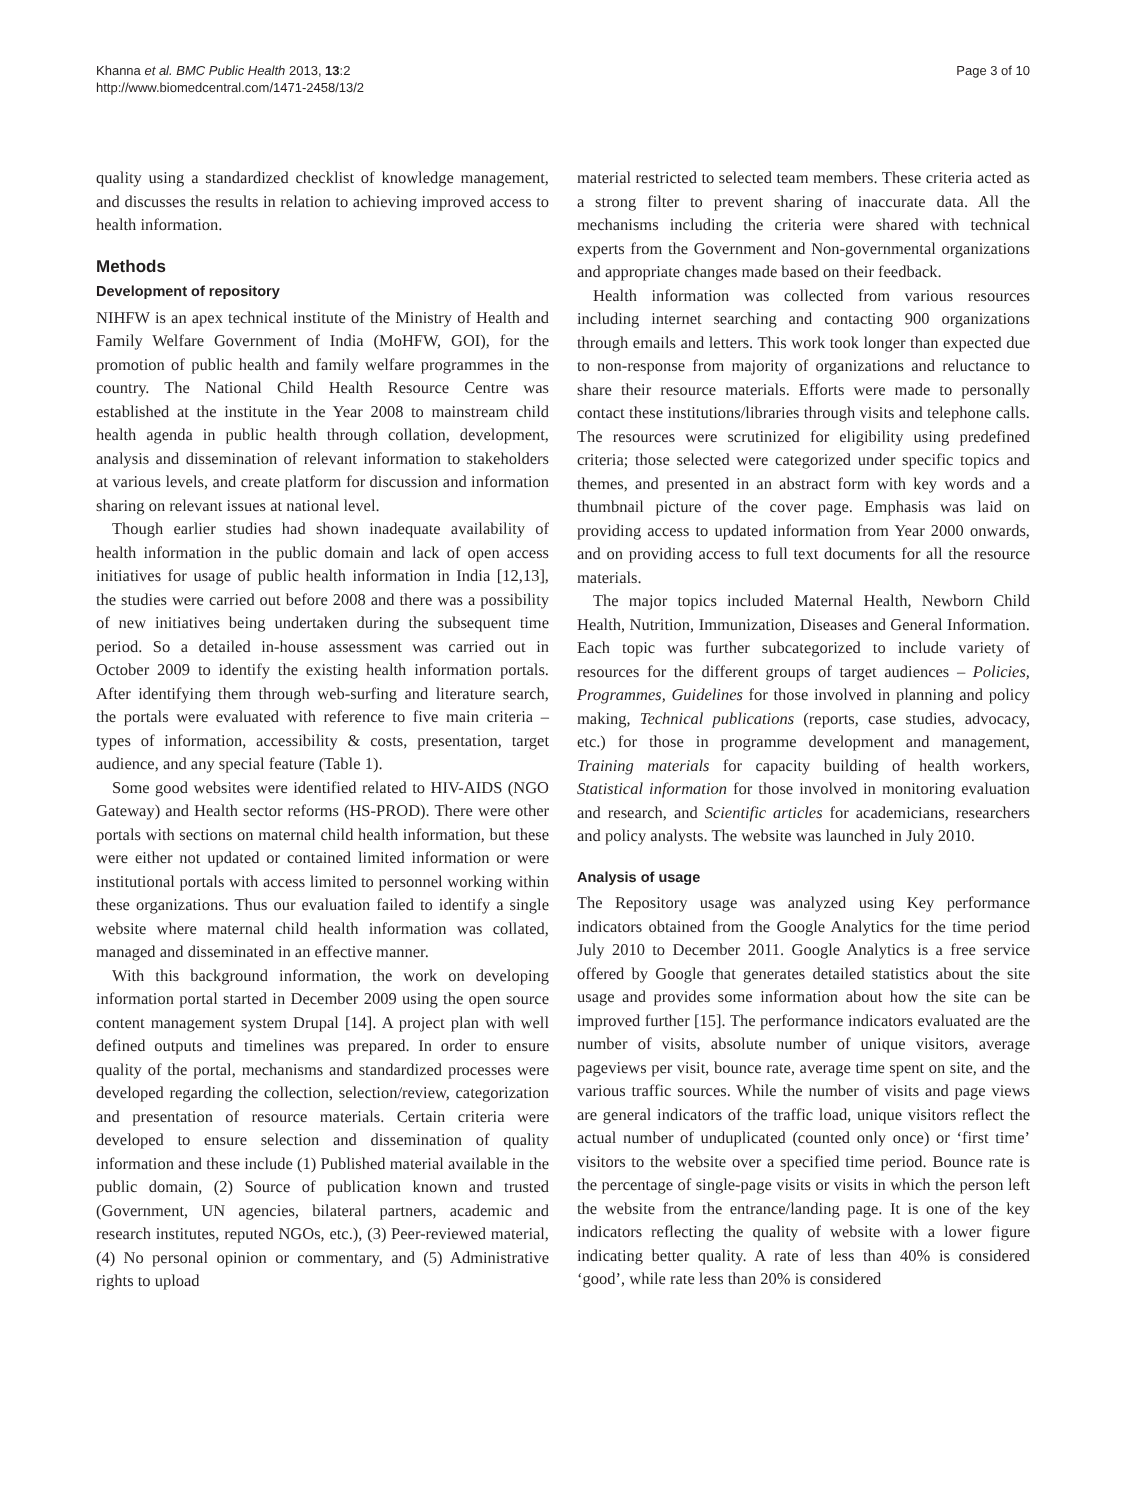Khanna et al. BMC Public Health 2013, 13:2
http://www.biomedcentral.com/1471-2458/13/2
Page 3 of 10
quality using a standardized checklist of knowledge management, and discusses the results in relation to achieving improved access to health information.
Methods
Development of repository
NIHFW is an apex technical institute of the Ministry of Health and Family Welfare Government of India (MoHFW, GOI), for the promotion of public health and family welfare programmes in the country. The National Child Health Resource Centre was established at the institute in the Year 2008 to mainstream child health agenda in public health through collation, development, analysis and dissemination of relevant information to stakeholders at various levels, and create platform for discussion and information sharing on relevant issues at national level.
Though earlier studies had shown inadequate availability of health information in the public domain and lack of open access initiatives for usage of public health information in India [12,13], the studies were carried out before 2008 and there was a possibility of new initiatives being undertaken during the subsequent time period. So a detailed in-house assessment was carried out in October 2009 to identify the existing health information portals. After identifying them through web-surfing and literature search, the portals were evaluated with reference to five main criteria – types of information, accessibility & costs, presentation, target audience, and any special feature (Table 1).
Some good websites were identified related to HIV-AIDS (NGO Gateway) and Health sector reforms (HS-PROD). There were other portals with sections on maternal child health information, but these were either not updated or contained limited information or were institutional portals with access limited to personnel working within these organizations. Thus our evaluation failed to identify a single website where maternal child health information was collated, managed and disseminated in an effective manner.
With this background information, the work on developing information portal started in December 2009 using the open source content management system Drupal [14]. A project plan with well defined outputs and timelines was prepared. In order to ensure quality of the portal, mechanisms and standardized processes were developed regarding the collection, selection/review, categorization and presentation of resource materials. Certain criteria were developed to ensure selection and dissemination of quality information and these include (1) Published material available in the public domain, (2) Source of publication known and trusted (Government, UN agencies, bilateral partners, academic and research institutes, reputed NGOs, etc.), (3) Peer-reviewed material, (4) No personal opinion or commentary, and (5) Administrative rights to upload
material restricted to selected team members. These criteria acted as a strong filter to prevent sharing of inaccurate data. All the mechanisms including the criteria were shared with technical experts from the Government and Non-governmental organizations and appropriate changes made based on their feedback.
Health information was collected from various resources including internet searching and contacting 900 organizations through emails and letters. This work took longer than expected due to non-response from majority of organizations and reluctance to share their resource materials. Efforts were made to personally contact these institutions/libraries through visits and telephone calls. The resources were scrutinized for eligibility using predefined criteria; those selected were categorized under specific topics and themes, and presented in an abstract form with key words and a thumbnail picture of the cover page. Emphasis was laid on providing access to updated information from Year 2000 onwards, and on providing access to full text documents for all the resource materials.
The major topics included Maternal Health, Newborn Child Health, Nutrition, Immunization, Diseases and General Information. Each topic was further subcategorized to include variety of resources for the different groups of target audiences – Policies, Programmes, Guidelines for those involved in planning and policy making, Technical publications (reports, case studies, advocacy, etc.) for those in programme development and management, Training materials for capacity building of health workers, Statistical information for those involved in monitoring evaluation and research, and Scientific articles for academicians, researchers and policy analysts. The website was launched in July 2010.
Analysis of usage
The Repository usage was analyzed using Key performance indicators obtained from the Google Analytics for the time period July 2010 to December 2011. Google Analytics is a free service offered by Google that generates detailed statistics about the site usage and provides some information about how the site can be improved further [15]. The performance indicators evaluated are the number of visits, absolute number of unique visitors, average pageviews per visit, bounce rate, average time spent on site, and the various traffic sources. While the number of visits and page views are general indicators of the traffic load, unique visitors reflect the actual number of unduplicated (counted only once) or ‘first time’ visitors to the website over a specified time period. Bounce rate is the percentage of single-page visits or visits in which the person left the website from the entrance/landing page. It is one of the key indicators reflecting the quality of website with a lower figure indicating better quality. A rate of less than 40% is considered ‘good’, while rate less than 20% is considered